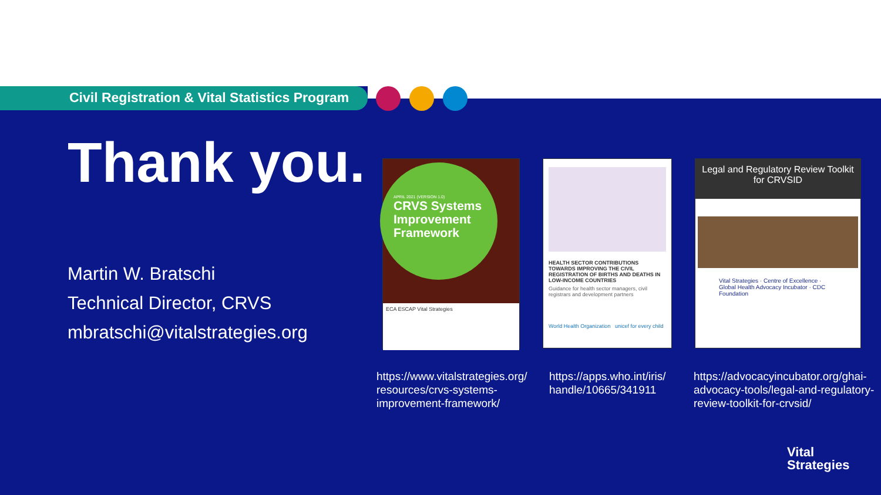Civil Registration & Vital Statistics Program
Thank you.
Martin W. Bratschi
Technical Director, CRVS
mbratschi@vitalstrategies.org
APRIL 2021 (VERSION 1.0)
CRVS Systems Improvement Framework
ECA ESCAP Vital Strategies
HEALTH SECTOR CONTRIBUTIONS TOWARDS IMPROVING THE CIVIL REGISTRATION OF BIRTHS AND DEATHS IN LOW-INCOME COUNTRIES
Guidance for health sector managers, civil registrars and development partners
World Health Organization unicef for every child
Legal and Regulatory Review Toolkit for CRVSID
Vital Strategies · Centre of Excellence · Global Health Advocacy Incubator · CDC Foundation
https://www.vitalstrategies.org/
resources/crvs-systems-
improvement-framework/
https://apps.who.int/iris/
handle/10665/341911
https://advocacyincubator.org/ghai-
advocacy-tools/legal-and-regulatory-
review-toolkit-for-crvsid/
Vital
Strategies